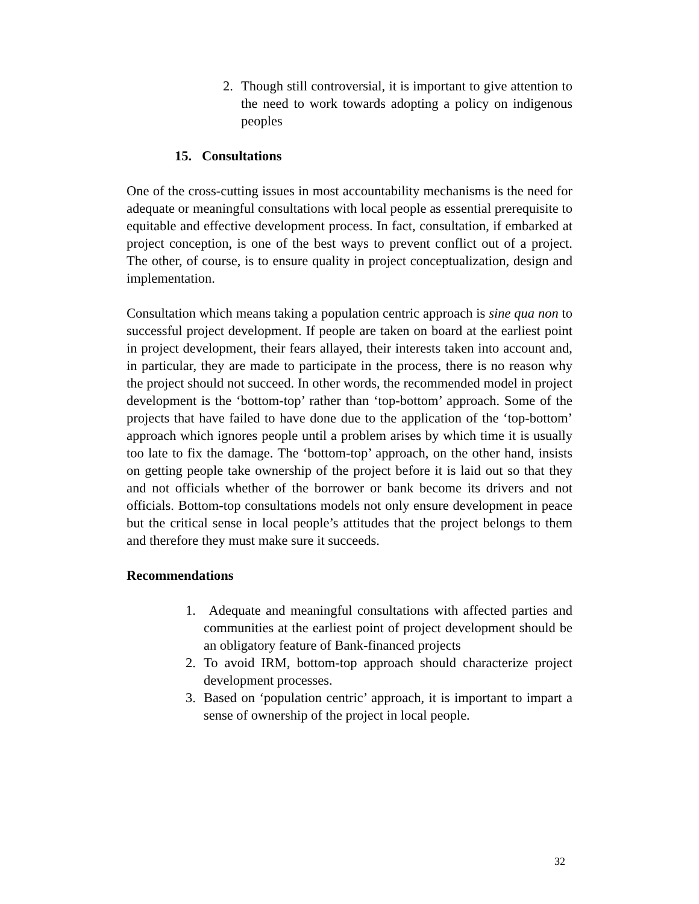2. Though still controversial, it is important to give attention to the need to work towards adopting a policy on indigenous peoples
15. Consultations
One of the cross-cutting issues in most accountability mechanisms is the need for adequate or meaningful consultations with local people as essential prerequisite to equitable and effective development process. In fact, consultation, if embarked at project conception, is one of the best ways to prevent conflict out of a project. The other, of course, is to ensure quality in project conceptualization, design and implementation.
Consultation which means taking a population centric approach is sine qua non to successful project development. If people are taken on board at the earliest point in project development, their fears allayed, their interests taken into account and, in particular, they are made to participate in the process, there is no reason why the project should not succeed. In other words, the recommended model in project development is the ‘bottom-top’ rather than ‘top-bottom’ approach. Some of the projects that have failed to have done due to the application of the ‘top-bottom’ approach which ignores people until a problem arises by which time it is usually too late to fix the damage. The ‘bottom-top’ approach, on the other hand, insists on getting people take ownership of the project before it is laid out so that they and not officials whether of the borrower or bank become its drivers and not officials. Bottom-top consultations models not only ensure development in peace but the critical sense in local people’s attitudes that the project belongs to them and therefore they must make sure it succeeds.
Recommendations
1. Adequate and meaningful consultations with affected parties and communities at the earliest point of project development should be an obligatory feature of Bank-financed projects
2. To avoid IRM, bottom-top approach should characterize project development processes.
3. Based on ‘population centric’ approach, it is important to impart a sense of ownership of the project in local people.
32